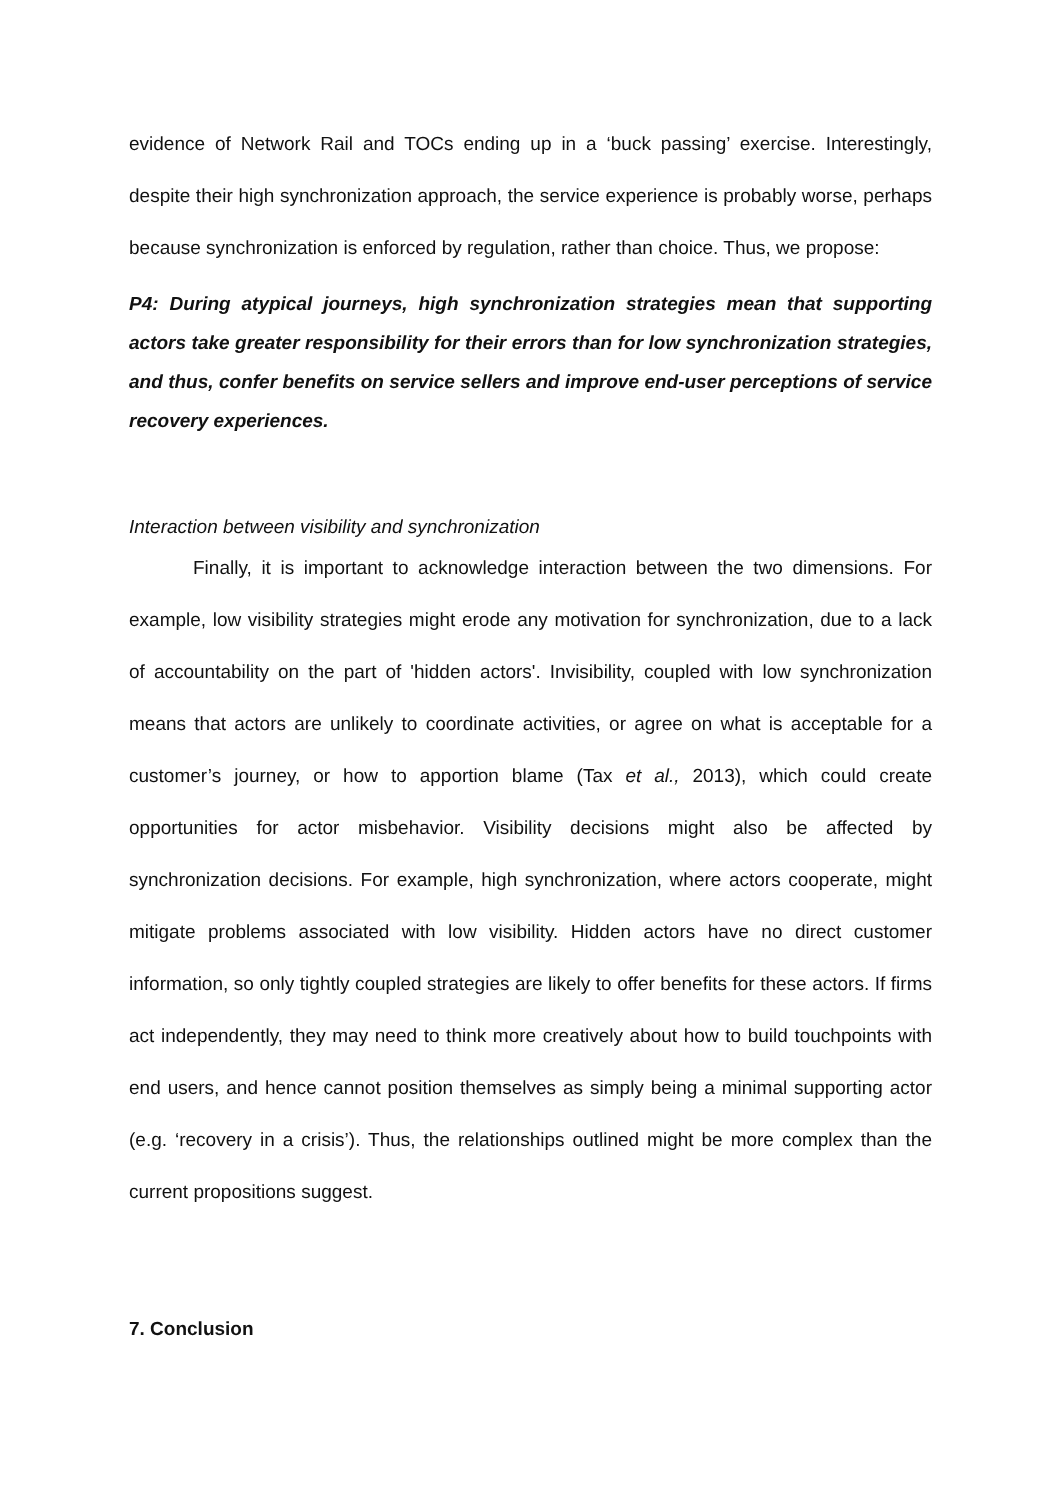evidence of Network Rail and TOCs ending up in a ‘buck passing’ exercise. Interestingly, despite their high synchronization approach, the service experience is probably worse, perhaps because synchronization is enforced by regulation, rather than choice. Thus, we propose:
P4: During atypical journeys, high synchronization strategies mean that supporting actors take greater responsibility for their errors than for low synchronization strategies, and thus, confer benefits on service sellers and improve end-user perceptions of service recovery experiences.
Interaction between visibility and synchronization
Finally, it is important to acknowledge interaction between the two dimensions. For example, low visibility strategies might erode any motivation for synchronization, due to a lack of accountability on the part of 'hidden actors'. Invisibility, coupled with low synchronization means that actors are unlikely to coordinate activities, or agree on what is acceptable for a customer’s journey, or how to apportion blame (Tax et al., 2013), which could create opportunities for actor misbehavior. Visibility decisions might also be affected by synchronization decisions. For example, high synchronization, where actors cooperate, might mitigate problems associated with low visibility. Hidden actors have no direct customer information, so only tightly coupled strategies are likely to offer benefits for these actors. If firms act independently, they may need to think more creatively about how to build touchpoints with end users, and hence cannot position themselves as simply being a minimal supporting actor (e.g. ‘recovery in a crisis’). Thus, the relationships outlined might be more complex than the current propositions suggest.
7. Conclusion